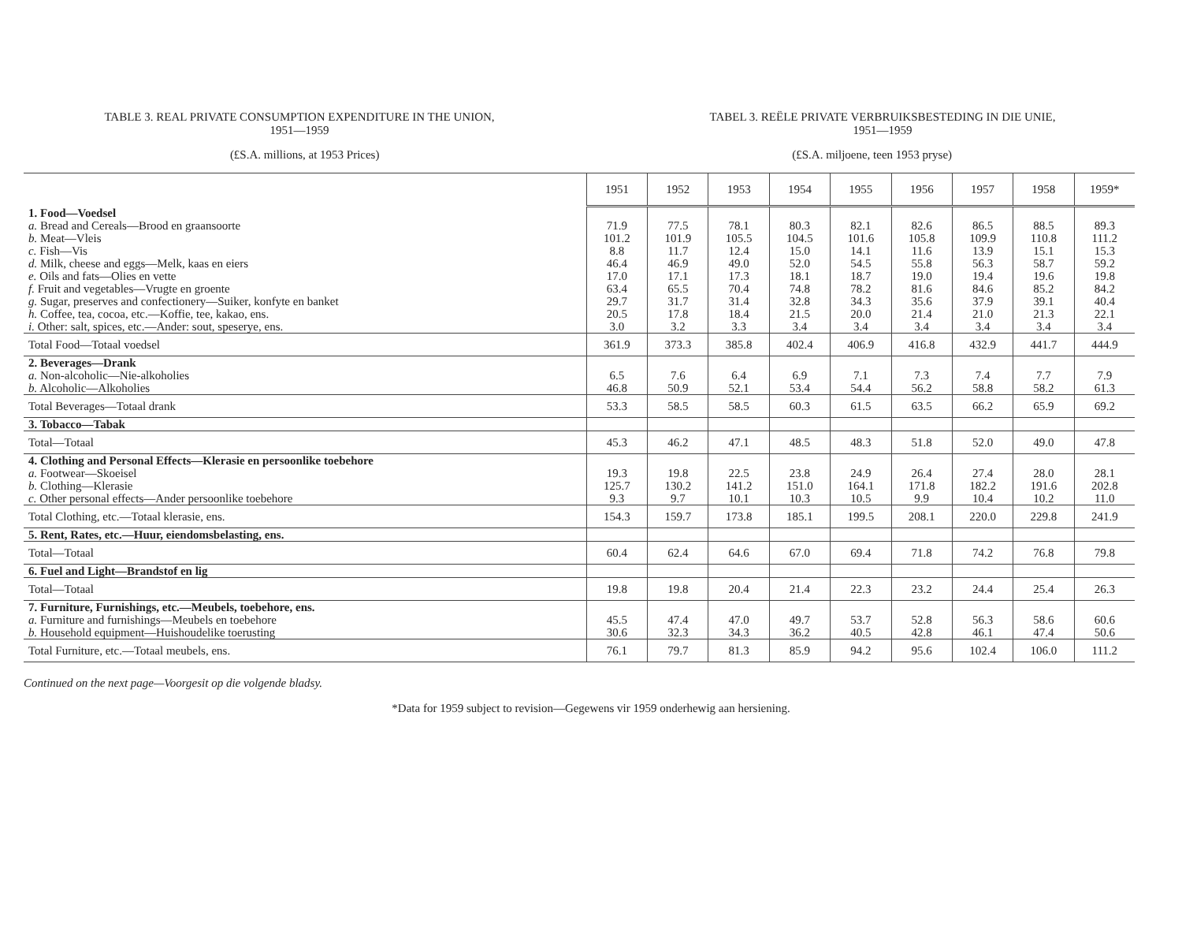TABLE 3. REAL PRIVATE CONSUMPTION EXPENDITURE IN THE UNION,
1951—1959
TABEL 3. REËLE PRIVATE VERBRUIKSBESTEDING IN DIE UNIE,
1951—1959
(£S.A. millions, at 1953 Prices) (£S.A. miljoene, teen 1953 pryse)
| | 1951 | 1952 | 1953 | 1954 | 1955 | 1956 | 1957 | 1958 | 1959* |
| --- | --- | --- | --- | --- | --- | --- | --- | --- | --- |
| 1. Food—Voedsel | | | | | | | | | |
| a. Bread and Cereals—Brood en graansoorte | 71.9 | 77.5 | 78.1 | 80.3 | 82.1 | 82.6 | 86.5 | 88.5 | 89.3 |
| b. Meat—Vleis | 101.2 | 101.9 | 105.5 | 104.5 | 101.6 | 105.8 | 109.9 | 110.8 | 111.2 |
| c. Fish—Vis | 8.8 | 11.7 | 12.4 | 15.0 | 14.1 | 11.6 | 13.9 | 15.1 | 15.3 |
| d. Milk, cheese and eggs—Melk, kaas en eiers | 46.4 | 46.9 | 49.0 | 52.0 | 54.5 | 55.8 | 56.3 | 58.7 | 59.2 |
| e. Oils and fats—Olies en vette | 17.0 | 17.1 | 17.3 | 18.1 | 18.7 | 19.0 | 19.4 | 19.6 | 19.8 |
| f. Fruit and vegetables—Vrugte en groente | 63.4 | 65.5 | 70.4 | 74.8 | 78.2 | 81.6 | 84.6 | 85.2 | 84.2 |
| g. Sugar, preserves and confectionery—Suiker, konfyte en banket | 29.7 | 31.7 | 31.4 | 32.8 | 34.3 | 35.6 | 37.9 | 39.1 | 40.4 |
| h. Coffee, tea, cocoa, etc.—Koffie, tee, kakao, ens. | 20.5 | 17.8 | 18.4 | 21.5 | 20.0 | 21.4 | 21.0 | 21.3 | 22.1 |
| i. Other: salt, spices, etc.—Ander: sout, speserye, ens. | 3.0 | 3.2 | 3.3 | 3.4 | 3.4 | 3.4 | 3.4 | 3.4 | 3.4 |
| Total Food—Totaal voedsel | 361.9 | 373.3 | 385.8 | 402.4 | 406.9 | 416.8 | 432.9 | 441.7 | 444.9 |
| 2. Beverages—Drank | | | | | | | | | |
| a. Non-alcoholic—Nie-alkoholies | 6.5 | 7.6 | 6.4 | 6.9 | 7.1 | 7.3 | 7.4 | 7.7 | 7.9 |
| b. Alcoholic—Alkoholies | 46.8 | 50.9 | 52.1 | 53.4 | 54.4 | 56.2 | 58.8 | 58.2 | 61.3 |
| Total Beverages—Totaal drank | 53.3 | 58.5 | 58.5 | 60.3 | 61.5 | 63.5 | 66.2 | 65.9 | 69.2 |
| 3. Tobacco—Tabak | | | | | | | | | |
| Total—Totaal | 45.3 | 46.2 | 47.1 | 48.5 | 48.3 | 51.8 | 52.0 | 49.0 | 47.8 |
| 4. Clothing and Personal Effects—Klerasie en persoonlike toebehore | | | | | | | | | |
| a. Footwear—Skoeisel | 19.3 | 19.8 | 22.5 | 23.8 | 24.9 | 26.4 | 27.4 | 28.0 | 28.1 |
| b. Clothing—Klerasie | 125.7 | 130.2 | 141.2 | 151.0 | 164.1 | 171.8 | 182.2 | 191.6 | 202.8 |
| c. Other personal effects—Ander persoonlike toebehore | 9.3 | 9.7 | 10.1 | 10.3 | 10.5 | 9.9 | 10.4 | 10.2 | 11.0 |
| Total Clothing, etc.—Totaal klerasie, ens. | 154.3 | 159.7 | 173.8 | 185.1 | 199.5 | 208.1 | 220.0 | 229.8 | 241.9 |
| 5. Rent, Rates, etc.—Huur, eiendomsbelasting, ens. | | | | | | | | | |
| Total—Totaal | 60.4 | 62.4 | 64.6 | 67.0 | 69.4 | 71.8 | 74.2 | 76.8 | 79.8 |
| 6. Fuel and Light—Brandstof en lig | | | | | | | | | |
| Total—Totaal | 19.8 | 19.8 | 20.4 | 21.4 | 22.3 | 23.2 | 24.4 | 25.4 | 26.3 |
| 7. Furniture, Furnishings, etc.—Meubels, toebehore, ens. | | | | | | | | | |
| a. Furniture and furnishings—Meubels en toebehore | 45.5 | 47.4 | 47.0 | 49.7 | 53.7 | 52.8 | 56.3 | 58.6 | 60.6 |
| b. Household equipment—Huishoudelike toerusting | 30.6 | 32.3 | 34.3 | 36.2 | 40.5 | 42.8 | 46.1 | 47.4 | 50.6 |
| Total Furniture, etc.—Totaal meubels, ens. | 76.1 | 79.7 | 81.3 | 85.9 | 94.2 | 95.6 | 102.4 | 106.0 | 111.2 |
Continued on the next page—Voorgesit op die volgende bladsy.
*Data for 1959 subject to revision—Gegewens vir 1959 onderhewig aan hersiening.